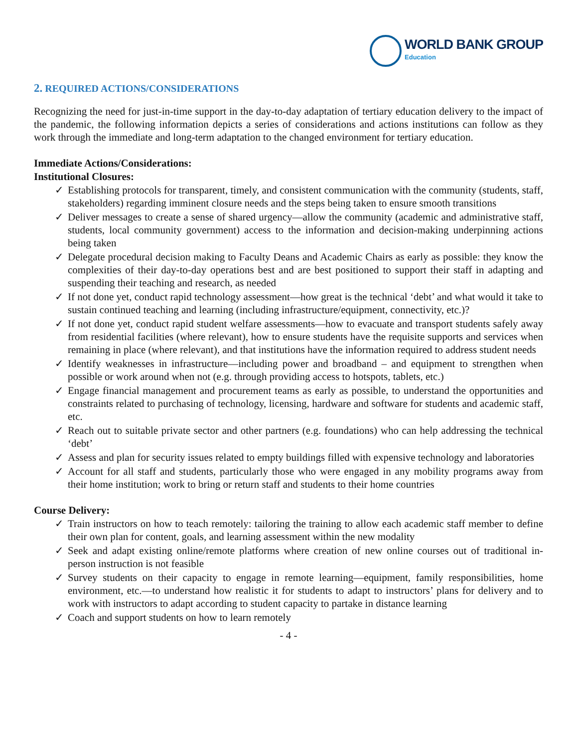WORLD BANK GROUP
Education
2. REQUIRED ACTIONS/CONSIDERATIONS
Recognizing the need for just-in-time support in the day-to-day adaptation of tertiary education delivery to the impact of the pandemic, the following information depicts a series of considerations and actions institutions can follow as they work through the immediate and long-term adaptation to the changed environment for tertiary education.
Immediate Actions/Considerations:
Institutional Closures:
✓ Establishing protocols for transparent, timely, and consistent communication with the community (students, staff, stakeholders) regarding imminent closure needs and the steps being taken to ensure smooth transitions
✓ Deliver messages to create a sense of shared urgency—allow the community (academic and administrative staff, students, local community government) access to the information and decision-making underpinning actions being taken
✓ Delegate procedural decision making to Faculty Deans and Academic Chairs as early as possible: they know the complexities of their day-to-day operations best and are best positioned to support their staff in adapting and suspending their teaching and research, as needed
✓ If not done yet, conduct rapid technology assessment—how great is the technical ‘debt’ and what would it take to sustain continued teaching and learning (including infrastructure/equipment, connectivity, etc.)?
✓ If not done yet, conduct rapid student welfare assessments—how to evacuate and transport students safely away from residential facilities (where relevant), how to ensure students have the requisite supports and services when remaining in place (where relevant), and that institutions have the information required to address student needs
✓ Identify weaknesses in infrastructure—including power and broadband – and equipment to strengthen when possible or work around when not (e.g. through providing access to hotspots, tablets, etc.)
✓ Engage financial management and procurement teams as early as possible, to understand the opportunities and constraints related to purchasing of technology, licensing, hardware and software for students and academic staff, etc.
✓ Reach out to suitable private sector and other partners (e.g. foundations) who can help addressing the technical ‘debt’
✓ Assess and plan for security issues related to empty buildings filled with expensive technology and laboratories
✓ Account for all staff and students, particularly those who were engaged in any mobility programs away from their home institution; work to bring or return staff and students to their home countries
Course Delivery:
✓ Train instructors on how to teach remotely: tailoring the training to allow each academic staff member to define their own plan for content, goals, and learning assessment within the new modality
✓ Seek and adapt existing online/remote platforms where creation of new online courses out of traditional in-person instruction is not feasible
✓ Survey students on their capacity to engage in remote learning—equipment, family responsibilities, home environment, etc.—to understand how realistic it for students to adapt to instructors’ plans for delivery and to work with instructors to adapt according to student capacity to partake in distance learning
✓ Coach and support students on how to learn remotely
- 4 -